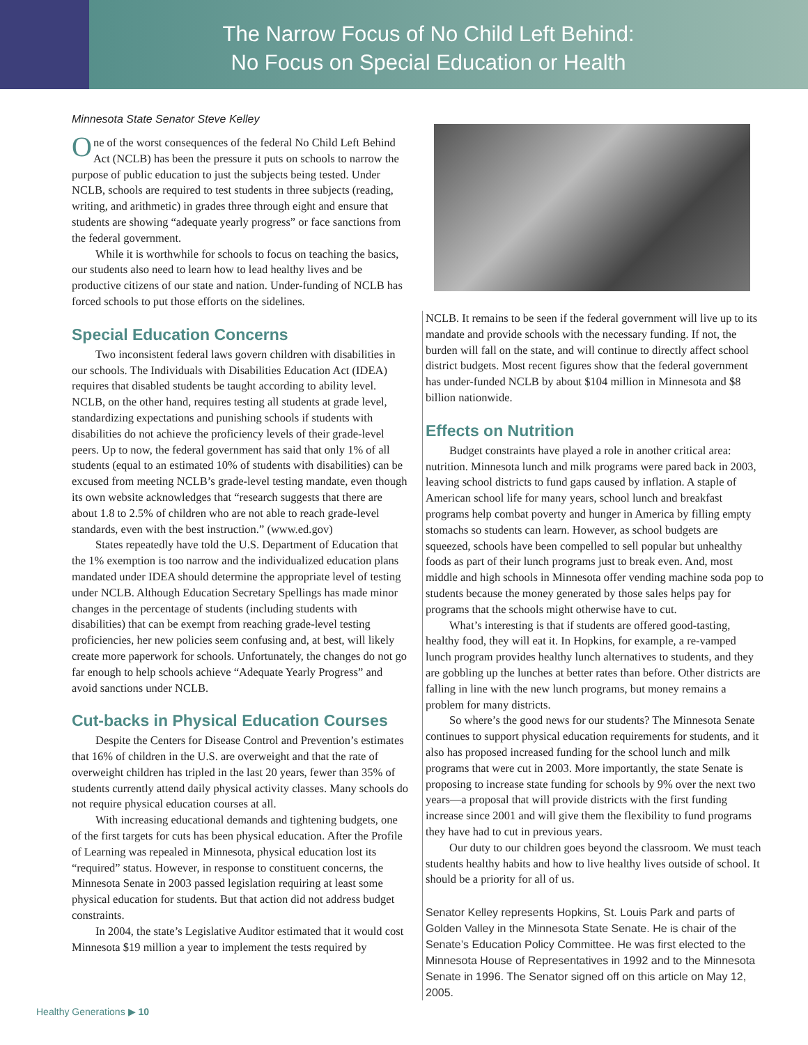The Narrow Focus of No Child Left Behind:
No Focus on Special Education or Health
Minnesota State Senator Steve Kelley
One of the worst consequences of the federal No Child Left Behind Act (NCLB) has been the pressure it puts on schools to narrow the purpose of public education to just the subjects being tested. Under NCLB, schools are required to test students in three subjects (reading, writing, and arithmetic) in grades three through eight and ensure that students are showing “adequate yearly progress” or face sanctions from the federal government.
While it is worthwhile for schools to focus on teaching the basics, our students also need to learn how to lead healthy lives and be productive citizens of our state and nation. Under-funding of NCLB has forced schools to put those efforts on the sidelines.
Special Education Concerns
Two inconsistent federal laws govern children with disabilities in our schools. The Individuals with Disabilities Education Act (IDEA) requires that disabled students be taught according to ability level. NCLB, on the other hand, requires testing all students at grade level, standardizing expectations and punishing schools if students with disabilities do not achieve the proficiency levels of their grade-level peers. Up to now, the federal government has said that only 1% of all students (equal to an estimated 10% of students with disabilities) can be excused from meeting NCLB’s grade-level testing mandate, even though its own website acknowledges that “research suggests that there are about 1.8 to 2.5% of children who are not able to reach grade-level standards, even with the best instruction.” (www.ed.gov)
States repeatedly have told the U.S. Department of Education that the 1% exemption is too narrow and the individualized education plans mandated under IDEA should determine the appropriate level of testing under NCLB. Although Education Secretary Spellings has made minor changes in the percentage of students (including students with disabilities) that can be exempt from reaching grade-level testing proficiencies, her new policies seem confusing and, at best, will likely create more paperwork for schools. Unfortunately, the changes do not go far enough to help schools achieve “Adequate Yearly Progress” and avoid sanctions under NCLB.
Cut-backs in Physical Education Courses
Despite the Centers for Disease Control and Prevention’s estimates that 16% of children in the U.S. are overweight and that the rate of overweight children has tripled in the last 20 years, fewer than 35% of students currently attend daily physical activity classes. Many schools do not require physical education courses at all.
With increasing educational demands and tightening budgets, one of the first targets for cuts has been physical education. After the Profile of Learning was repealed in Minnesota, physical education lost its “required” status. However, in response to constituent concerns, the Minnesota Senate in 2003 passed legislation requiring at least some physical education for students. But that action did not address budget constraints.
In 2004, the state’s Legislative Auditor estimated that it would cost Minnesota $19 million a year to implement the tests required by
NCLB. It remains to be seen if the federal government will live up to its mandate and provide schools with the necessary funding. If not, the burden will fall on the state, and will continue to directly affect school district budgets. Most recent figures show that the federal government has under-funded NCLB by about $104 million in Minnesota and $8 billion nationwide.
Effects on Nutrition
Budget constraints have played a role in another critical area: nutrition. Minnesota lunch and milk programs were pared back in 2003, leaving school districts to fund gaps caused by inflation. A staple of American school life for many years, school lunch and breakfast programs help combat poverty and hunger in America by filling empty stomachs so students can learn. However, as school budgets are squeezed, schools have been compelled to sell popular but unhealthy foods as part of their lunch programs just to break even. And, most middle and high schools in Minnesota offer vending machine soda pop to students because the money generated by those sales helps pay for programs that the schools might otherwise have to cut.
What’s interesting is that if students are offered good-tasting, healthy food, they will eat it. In Hopkins, for example, a re-vamped lunch program provides healthy lunch alternatives to students, and they are gobbling up the lunches at better rates than before. Other districts are falling in line with the new lunch programs, but money remains a problem for many districts.
So where’s the good news for our students? The Minnesota Senate continues to support physical education requirements for students, and it also has proposed increased funding for the school lunch and milk programs that were cut in 2003. More importantly, the state Senate is proposing to increase state funding for schools by 9% over the next two years—a proposal that will provide districts with the first funding increase since 2001 and will give them the flexibility to fund programs they have had to cut in previous years.
Our duty to our children goes beyond the classroom. We must teach students healthy habits and how to live healthy lives outside of school. It should be a priority for all of us.
Senator Kelley represents Hopkins, St. Louis Park and parts of Golden Valley in the Minnesota State Senate. He is chair of the Senate’s Education Policy Committee. He was first elected to the Minnesota House of Representatives in 1992 and to the Minnesota Senate in 1996. The Senator signed off on this article on May 12, 2005.
Healthy Generations ▶ 10